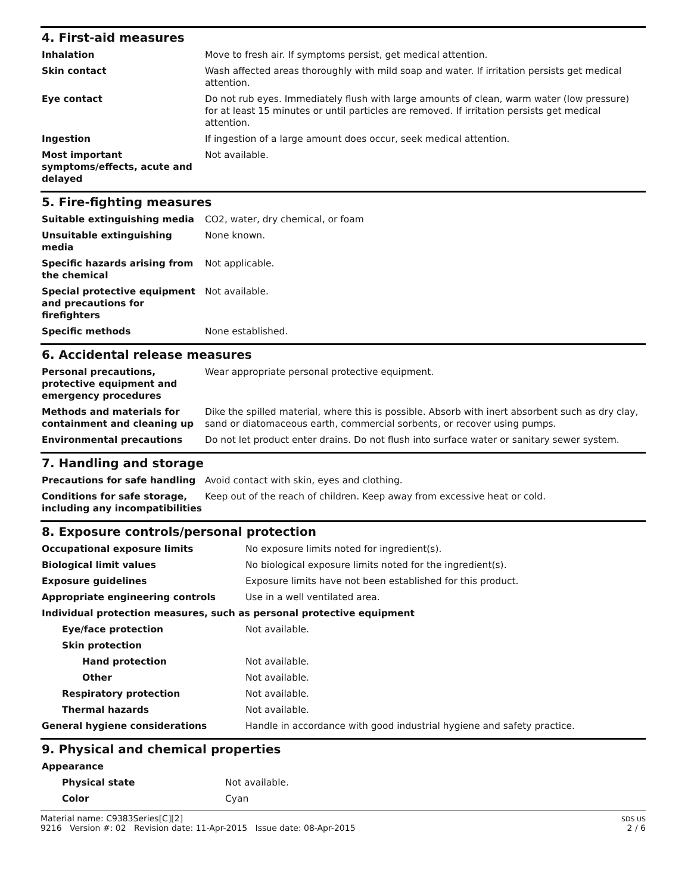4. First-aid measures
| Inhalation | Move to fresh air. If symptoms persist, get medical attention. |
| Skin contact | Wash affected areas thoroughly with mild soap and water. If irritation persists get medical attention. |
| Eye contact | Do not rub eyes. Immediately flush with large amounts of clean, warm water (low pressure) for at least 15 minutes or until particles are removed. If irritation persists get medical attention. |
| Ingestion | If ingestion of a large amount does occur, seek medical attention. |
| Most important symptoms/effects, acute and delayed | Not available. |
5. Fire-fighting measures
| Suitable extinguishing media | CO2, water, dry chemical, or foam |
| Unsuitable extinguishing media | None known. |
| Specific hazards arising from the chemical | Not applicable. |
| Special protective equipment and precautions for firefighters | Not available. |
| Specific methods | None established. |
6. Accidental release measures
| Personal precautions, protective equipment and emergency procedures | Wear appropriate personal protective equipment. |
| Methods and materials for containment and cleaning up | Dike the spilled material, where this is possible. Absorb with inert absorbent such as dry clay, sand or diatomaceous earth, commercial sorbents, or recover using pumps. |
| Environmental precautions | Do not let product enter drains. Do not flush into surface water or sanitary sewer system. |
7. Handling and storage
| Precautions for safe handling | Avoid contact with skin, eyes and clothing. |
| Conditions for safe storage, including any incompatibilities | Keep out of the reach of children. Keep away from excessive heat or cold. |
8. Exposure controls/personal protection
| Occupational exposure limits | No exposure limits noted for ingredient(s). |
| Biological limit values | No biological exposure limits noted for the ingredient(s). |
| Exposure guidelines | Exposure limits have not been established for this product. |
| Appropriate engineering controls | Use in a well ventilated area. |
| Individual protection measures, such as personal protective equipment | |
| Eye/face protection | Not available. |
| Skin protection | |
| Hand protection | Not available. |
| Other | Not available. |
| Respiratory protection | Not available. |
| Thermal hazards | Not available. |
| General hygiene considerations | Handle in accordance with good industrial hygiene and safety practice. |
9. Physical and chemical properties
| Appearance | |
| Physical state | Not available. |
| Color | Cyan |
Material name: C9383Series[C][2]
9216 Version #: 02 Revision date: 11-Apr-2015 Issue date: 08-Apr-2015
SDS US
2 / 6